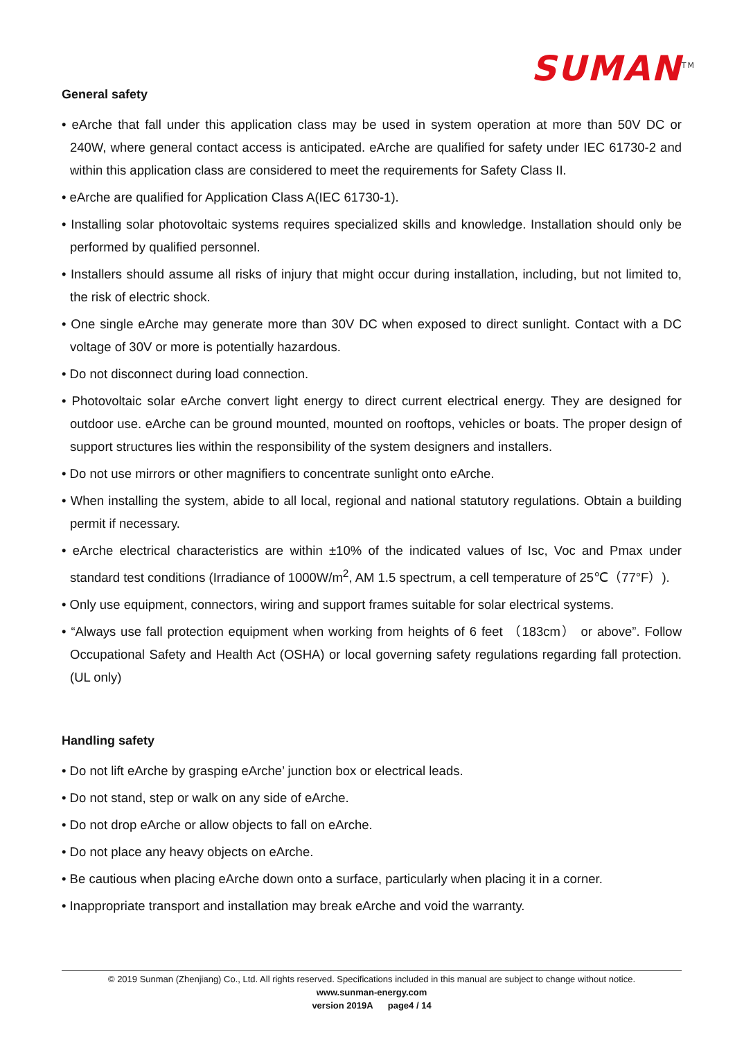SUMAN<sup>TM</sup>
General safety
• eArche that fall under this application class may be used in system operation at more than 50V DC or 240W, where general contact access is anticipated. eArche are qualified for safety under IEC 61730-2 and within this application class are considered to meet the requirements for Safety Class II.
• eArche are qualified for Application Class A(IEC 61730-1).
• Installing solar photovoltaic systems requires specialized skills and knowledge. Installation should only be performed by qualified personnel.
• Installers should assume all risks of injury that might occur during installation, including, but not limited to, the risk of electric shock.
• One single eArche may generate more than 30V DC when exposed to direct sunlight. Contact with a DC voltage of 30V or more is potentially hazardous.
• Do not disconnect during load connection.
• Photovoltaic solar eArche convert light energy to direct current electrical energy. They are designed for outdoor use. eArche can be ground mounted, mounted on rooftops, vehicles or boats. The proper design of support structures lies within the responsibility of the system designers and installers.
• Do not use mirrors or other magnifiers to concentrate sunlight onto eArche.
• When installing the system, abide to all local, regional and national statutory regulations. Obtain a building permit if necessary.
• eArche electrical characteristics are within ±10% of the indicated values of Isc, Voc and Pmax under standard test conditions (Irradiance of 1000W/m<sup>2</sup>, AM 1.5 spectrum, a cell temperature of 25℃（77°F）).
• Only use equipment, connectors, wiring and support frames suitable for solar electrical systems.
• “Always use fall protection equipment when working from heights of 6 feet （183cm） or above”. Follow Occupational Safety and Health Act (OSHA) or local governing safety regulations regarding fall protection. (UL only)
Handling safety
• Do not lift eArche by grasping eArche’ junction box or electrical leads.
• Do not stand, step or walk on any side of eArche.
• Do not drop eArche or allow objects to fall on eArche.
• Do not place any heavy objects on eArche.
• Be cautious when placing eArche down onto a surface, particularly when placing it in a corner.
• Inappropriate transport and installation may break eArche and void the warranty.
© 2019 Sunman (Zhenjiang) Co., Ltd. All rights reserved. Specifications included in this manual are subject to change without notice.
www.sunman-energy.com
version 2019A page4 / 14